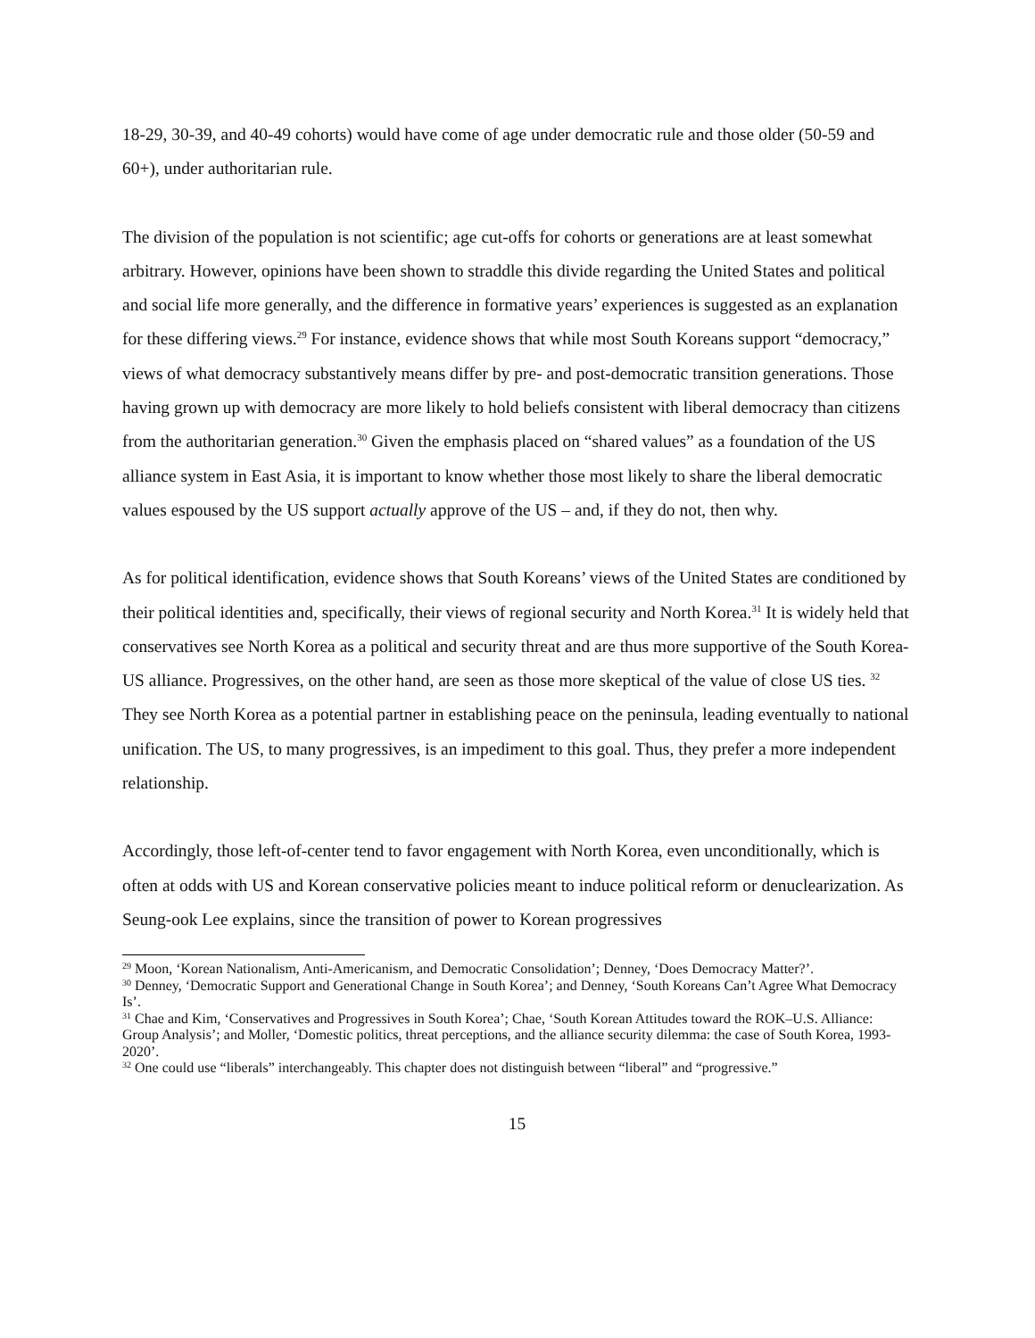18-29, 30-39, and 40-49 cohorts) would have come of age under democratic rule and those older (50-59 and 60+), under authoritarian rule.
The division of the population is not scientific; age cut-offs for cohorts or generations are at least somewhat arbitrary. However, opinions have been shown to straddle this divide regarding the United States and political and social life more generally, and the difference in formative years’ experiences is suggested as an explanation for these differing views.<sup>29</sup> For instance, evidence shows that while most South Koreans support “democracy,” views of what democracy substantively means differ by pre- and post-democratic transition generations. Those having grown up with democracy are more likely to hold beliefs consistent with liberal democracy than citizens from the authoritarian generation.<sup>30</sup> Given the emphasis placed on “shared values” as a foundation of the US alliance system in East Asia, it is important to know whether those most likely to share the liberal democratic values espoused by the US support actually approve of the US – and, if they do not, then why.
As for political identification, evidence shows that South Koreans’ views of the United States are conditioned by their political identities and, specifically, their views of regional security and North Korea.<sup>31</sup> It is widely held that conservatives see North Korea as a political and security threat and are thus more supportive of the South Korea-US alliance. Progressives, on the other hand, are seen as those more skeptical of the value of close US ties. <sup>32</sup> They see North Korea as a potential partner in establishing peace on the peninsula, leading eventually to national unification. The US, to many progressives, is an impediment to this goal. Thus, they prefer a more independent relationship.
Accordingly, those left-of-center tend to favor engagement with North Korea, even unconditionally, which is often at odds with US and Korean conservative policies meant to induce political reform or denuclearization. As Seung-ook Lee explains, since the transition of power to Korean progressives
<sup>29</sup> Moon, ‘Korean Nationalism, Anti-Americanism, and Democratic Consolidation’; Denney, ‘Does Democracy Matter?’.
<sup>30</sup> Denney, ‘Democratic Support and Generational Change in South Korea’; and Denney, ‘South Koreans Can’t Agree What Democracy Is’.
<sup>31</sup> Chae and Kim, ‘Conservatives and Progressives in South Korea’; Chae, ‘South Korean Attitudes toward the ROK–U.S. Alliance: Group Analysis’; and Moller, ‘Domestic politics, threat perceptions, and the alliance security dilemma: the case of South Korea, 1993-2020’.
<sup>32</sup> One could use “liberals” interchangeably. This chapter does not distinguish between “liberal” and “progressive.”
15